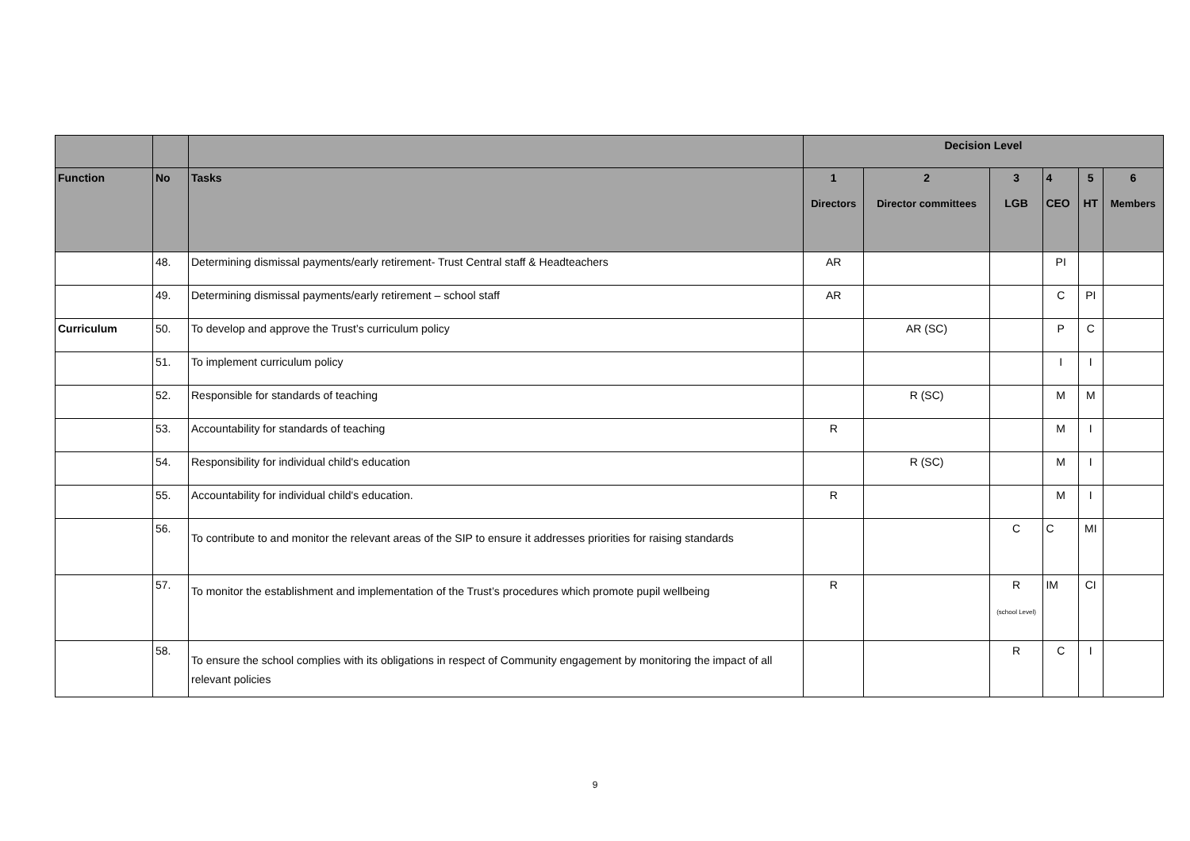| | | | Decision Level | | | | | |
| --- | --- | --- | --- | --- | --- | --- | --- | --- |
| Function | No | Tasks | 1 Directors | 2 Director committees | 3 LGB | 4 CEO | 5 HT | 6 Members |
| | 48. | Determining dismissal payments/early retirement- Trust Central staff & Headteachers | AR | | | PI | | |
| | 49. | Determining dismissal payments/early retirement – school staff | AR | | | C | PI | |
| Curriculum | 50. | To develop and approve the Trust’s curriculum policy | | AR (SC) | | P | C | |
| | 51. | To implement curriculum policy | | | | I | I | |
| | 52. | Responsible for standards of teaching | | R (SC) | | M | M | |
| | 53. | Accountability for standards of teaching | R | | | M | I | |
| | 54. | Responsibility for individual child's education | | R (SC) | | M | I | |
| | 55. | Accountability for individual child's education. | R | | | M | I | |
| | 56. | To contribute to and monitor the relevant areas of the SIP to ensure it addresses priorities for raising standards | | | C | C | MI | |
| | 57. | To monitor the establishment and implementation of the Trust’s procedures which promote pupil wellbeing | R | | R (school Level) | IM | CI | |
| | 58. | To ensure the school complies with its obligations in respect of Community engagement by monitoring the impact of all relevant policies | | | R | C | I | |
9